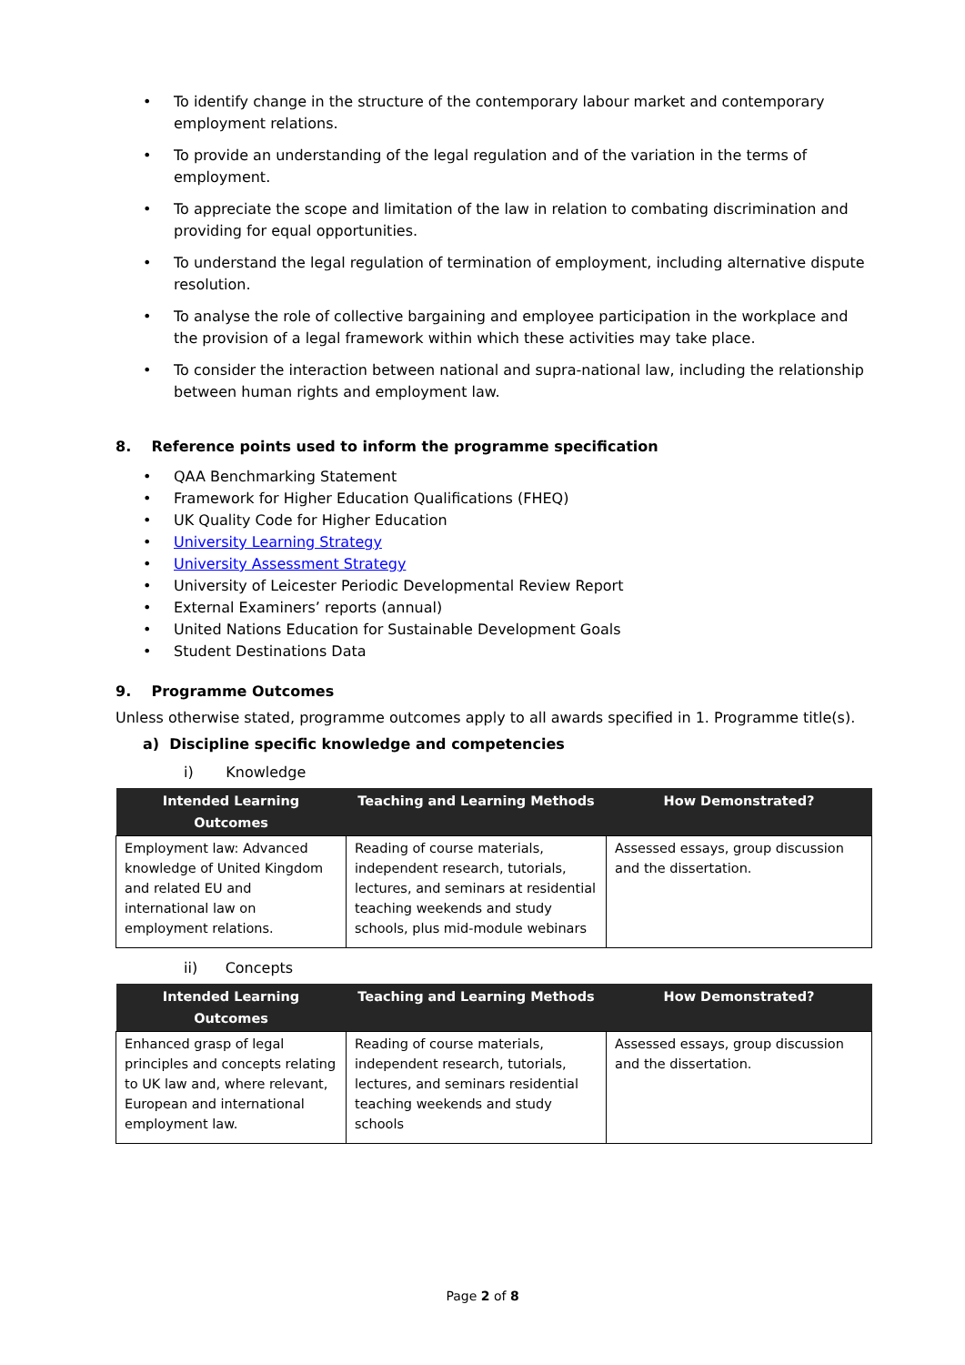• To identify change in the structure of the contemporary labour market and contemporary employment relations.
• To provide an understanding of the legal regulation and of the variation in the terms of employment.
• To appreciate the scope and limitation of the law in relation to combating discrimination and providing for equal opportunities.
• To understand the legal regulation of termination of employment, including alternative dispute resolution.
• To analyse the role of collective bargaining and employee participation in the workplace and the provision of a legal framework within which these activities may take place.
• To consider the interaction between national and supra-national law, including the relationship between human rights and employment law.
8. Reference points used to inform the programme specification
• QAA Benchmarking Statement
• Framework for Higher Education Qualifications (FHEQ)
• UK Quality Code for Higher Education
• University Learning Strategy
• University Assessment Strategy
• University of Leicester Periodic Developmental Review Report
• External Examiners’ reports (annual)
• United Nations Education for Sustainable Development Goals
• Student Destinations Data
9. Programme Outcomes
Unless otherwise stated, programme outcomes apply to all awards specified in 1. Programme title(s).
a) Discipline specific knowledge and competencies
i) Knowledge
| Intended Learning Outcomes | Teaching and Learning Methods | How Demonstrated? |
| --- | --- | --- |
| Employment law: Advanced knowledge of United Kingdom and related EU and international law on employment relations. | Reading of course materials, independent research, tutorials, lectures, and seminars at residential teaching weekends and study schools, plus mid-module webinars | Assessed essays, group discussion and the dissertation. |
ii) Concepts
| Intended Learning Outcomes | Teaching and Learning Methods | How Demonstrated? |
| --- | --- | --- |
| Enhanced grasp of legal principles and concepts relating to UK law and, where relevant, European and international employment law. | Reading of course materials, independent research, tutorials, lectures, and seminars residential teaching weekends and study schools | Assessed essays, group discussion and the dissertation. |
Page 2 of 8